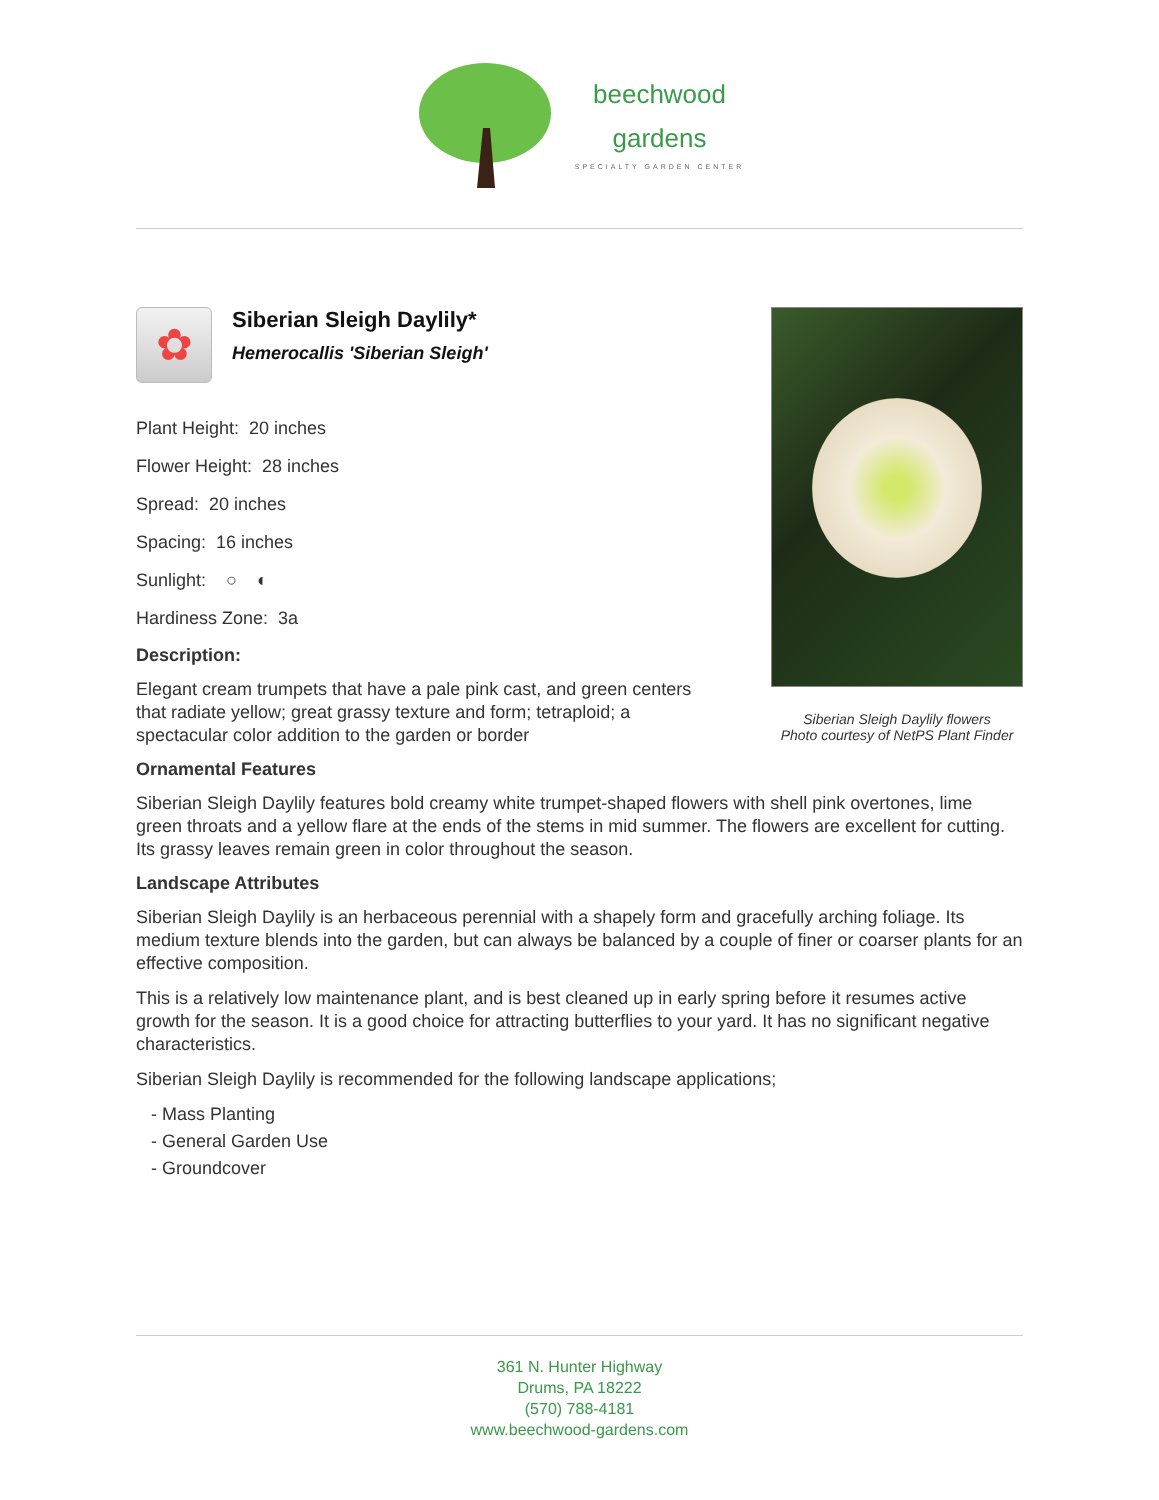beechwood
gardens
SPECIALTY GARDEN CENTER
Siberian Sleigh Daylily flowers
Photo courtesy of NetPS Plant Finder
✿
Siberian Sleigh Daylily*
Hemerocallis 'Siberian Sleigh'
Plant Height: 20 inches
Flower Height: 28 inches
Spread: 20 inches
Spacing: 16 inches
Sunlight: ○ ◐
Hardiness Zone: 3a
Description:
Elegant cream trumpets that have a pale pink cast, and green centers that radiate yellow; great grassy texture and form; tetraploid; a spectacular color addition to the garden or border
Ornamental Features
Siberian Sleigh Daylily features bold creamy white trumpet-shaped flowers with shell pink overtones, lime green throats and a yellow flare at the ends of the stems in mid summer. The flowers are excellent for cutting. Its grassy leaves remain green in color throughout the season.
Landscape Attributes
Siberian Sleigh Daylily is an herbaceous perennial with a shapely form and gracefully arching foliage. Its medium texture blends into the garden, but can always be balanced by a couple of finer or coarser plants for an effective composition.
This is a relatively low maintenance plant, and is best cleaned up in early spring before it resumes active growth for the season. It is a good choice for attracting butterflies to your yard. It has no significant negative characteristics.
Siberian Sleigh Daylily is recommended for the following landscape applications;
- Mass Planting
- General Garden Use
- Groundcover
361 N. Hunter Highway
Drums, PA 18222
(570) 788-4181
www.beechwood-gardens.com